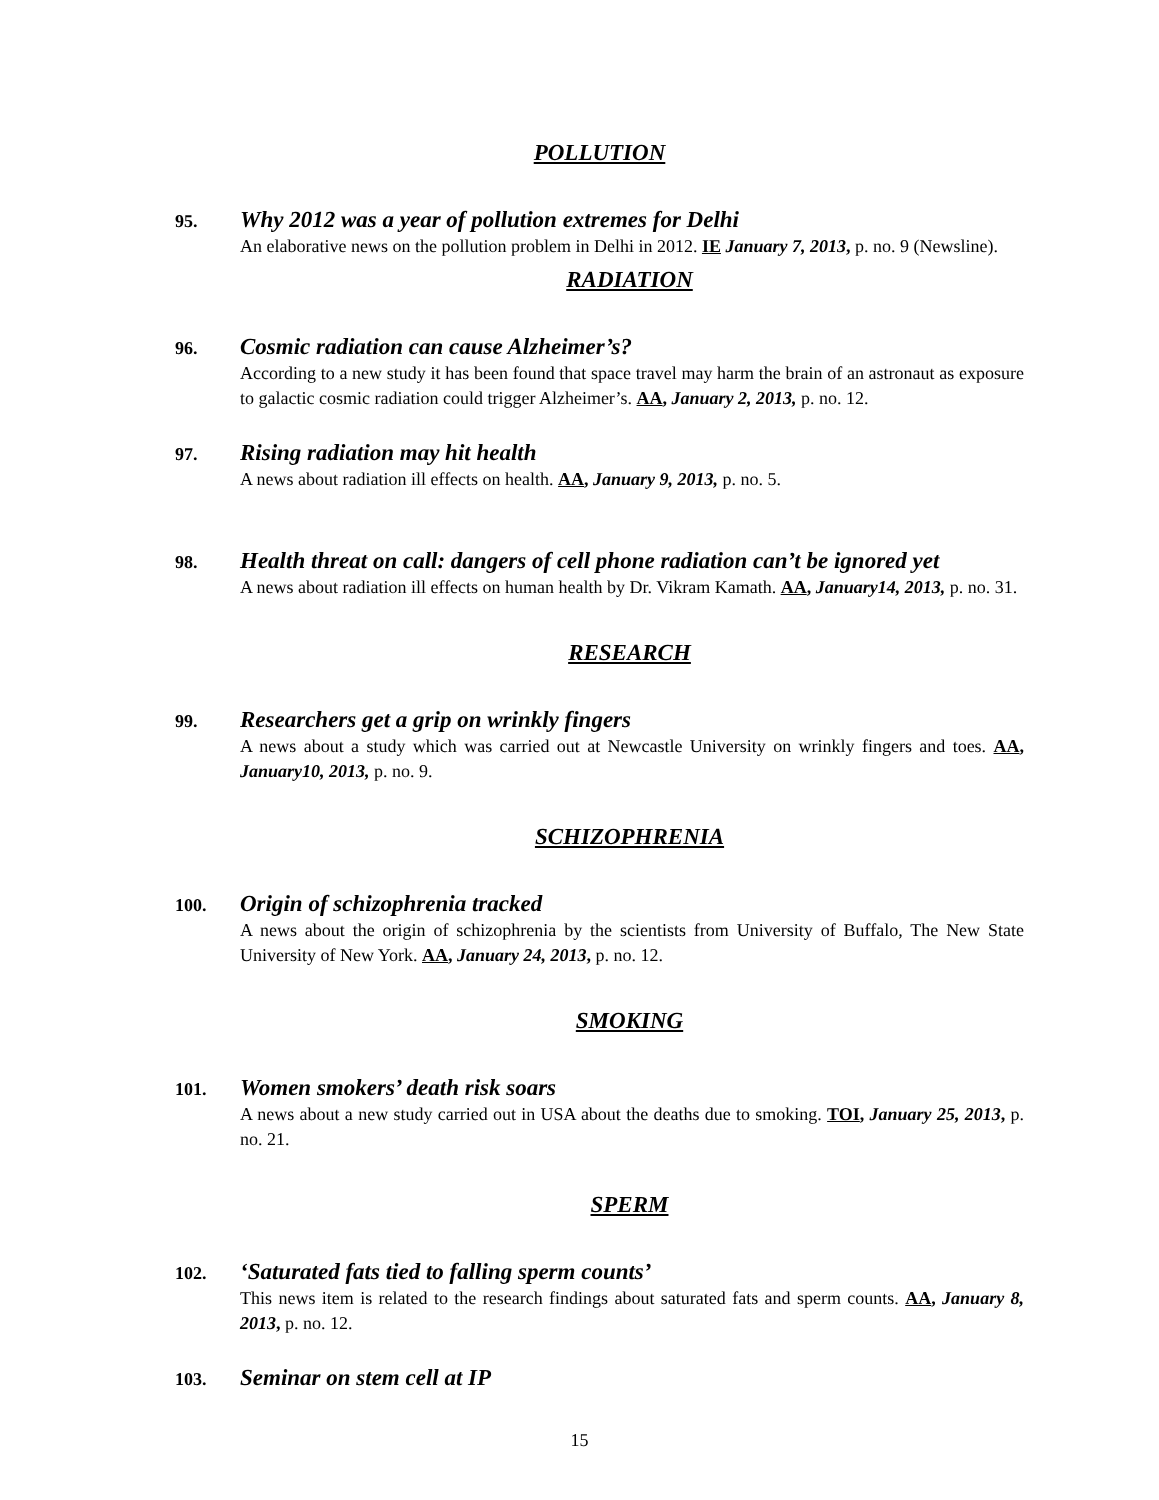POLLUTION
95.
Why 2012 was a year of pollution extremes for Delhi
An elaborative news on the pollution problem in Delhi in 2012. IE January 7, 2013, p. no. 9 (Newsline).
RADIATION
96.
Cosmic radiation can cause Alzheimer’s?
According to a new study it has been found that space travel may harm the brain of an astronaut as exposure to galactic cosmic radiation could trigger Alzheimer’s. AA, January 2, 2013, p. no. 12.
97.
Rising radiation may hit health
A news about radiation ill effects on health. AA, January 9, 2013, p. no. 5.
98.
Health threat on call: dangers of cell phone radiation can’t be ignored yet
A news about radiation ill effects on human health by Dr. Vikram Kamath. AA, January14, 2013, p. no. 31.
RESEARCH
99.
Researchers get a grip on wrinkly fingers
A news about a study which was carried out at Newcastle University on wrinkly fingers and toes. AA, January10, 2013, p. no. 9.
SCHIZOPHRENIA
100.
Origin of schizophrenia tracked
A news about the origin of schizophrenia by the scientists from University of Buffalo, The New State University of New York. AA, January 24, 2013, p. no. 12.
SMOKING
101.
Women smokers’ death risk soars
A news about a new study carried out in USA about the deaths due to smoking. TOI, January 25, 2013, p. no. 21.
SPERM
102.
‘Saturated fats tied to falling sperm counts’
This news item is related to the research findings about saturated fats and sperm counts. AA, January 8, 2013, p. no. 12.
103.
Seminar on stem cell at IP
15